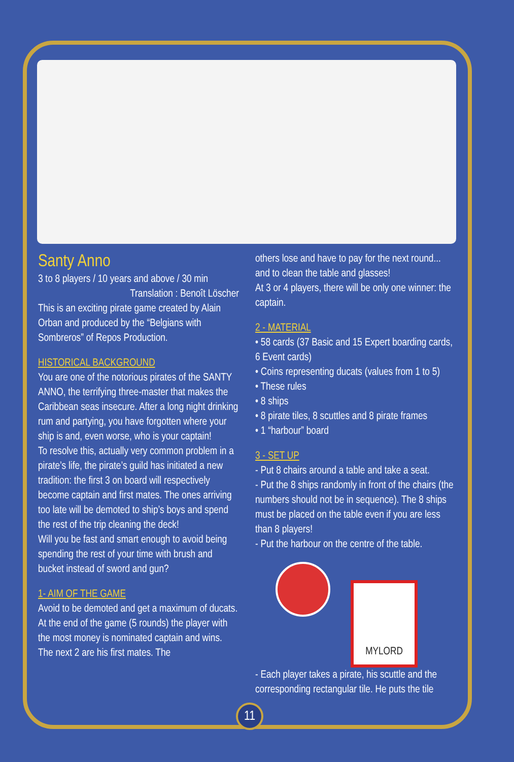Santy Anno
3 to 8 players / 10 years and above / 30 min
Translation : Benoît Löscher
This is an exciting pirate game created by Alain Orban and produced by the “Belgians with Sombreros” of Repos Production.
HISTORICAL BACKGROUND
You are one of the notorious pirates of the SANTY ANNO, the terrifying three-master that makes the Caribbean seas insecure. After a long night drinking rum and partying, you have forgotten where your ship is and, even worse, who is your captain!
To resolve this, actually very common problem in a pirate’s life, the pirate’s guild has initiated a new tradition: the first 3 on board will respectively become captain and first mates. The ones arriving too late will be demoted to ship’s boys and spend the rest of the trip cleaning the deck!
Will you be fast and smart enough to avoid being spending the rest of your time with brush and bucket instead of sword and gun?
1- AIM OF THE GAME
Avoid to be demoted and get a maximum of ducats. At the end of the game (5 rounds) the player with the most money is nominated captain and wins. The next 2 are his first mates. The
others lose and have to pay for the next round... and to clean the table and glasses!
At 3 or 4 players, there will be only one winner: the captain.
2 - MATERIAL
• 58 cards (37 Basic and 15 Expert boarding cards, 6 Event cards)
• Coins representing ducats (values from 1 to 5)
• These rules
• 8 ships
• 8 pirate tiles, 8 scuttles and 8 pirate frames
• 1 “harbour” board
3 - SET UP
- Put 8 chairs around a table and take a seat.
- Put the 8 ships randomly in front of the chairs (the numbers should not be in sequence). The 8 ships must be placed on the table even if you are less than 8 players!
- Put the harbour on the centre of the table.
MYLORD
- Each player takes a pirate, his scuttle and the corresponding rectangular tile. He puts the tile
11